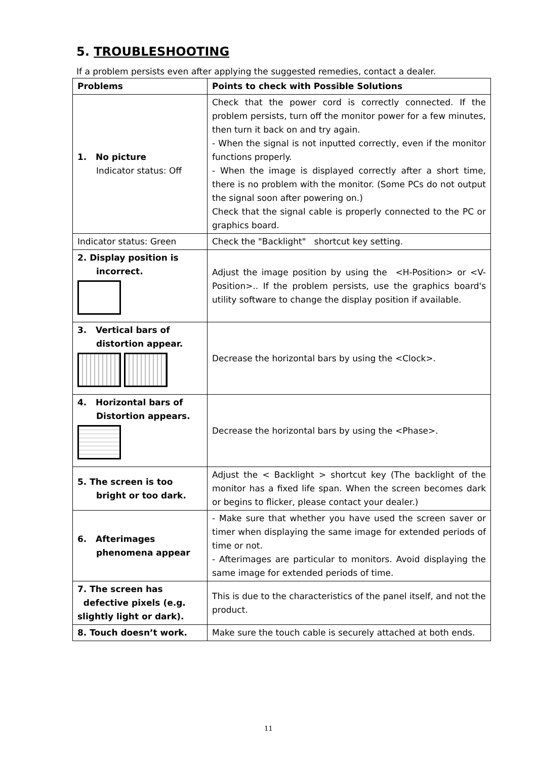5. TROUBLESHOOTING
If a problem persists even after applying the suggested remedies, contact a dealer.
| Problems | Points to check with Possible Solutions |
| --- | --- |
| 1. No picture Indicator status: Off | Check that the power cord is correctly connected. If the problem persists, turn off the monitor power for a few minutes, then turn it back on and try again. - When the signal is not inputted correctly, even if the monitor functions properly. - When the image is displayed correctly after a short time, there is no problem with the monitor. (Some PCs do not output the signal soon after powering on.) Check that the signal cable is properly connected to the PC or graphics board. |
| Indicator status: Green | Check the "Backlight" shortcut key setting. |
| 2. Display position is incorrect. | Adjust the image position by using the <H-Position> or <V-Position>.. If the problem persists, use the graphics board's utility software to change the display position if available. |
| 3. Vertical bars of distortion appear. | Decrease the horizontal bars by using the <Clock>. |
| 4. Horizontal bars of Distortion appears. | Decrease the horizontal bars by using the <Phase>. |
| 5. The screen is too bright or too dark. | Adjust the < Backlight > shortcut key (The backlight of the monitor has a fixed life span. When the screen becomes dark or begins to flicker, please contact your dealer.) |
| 6. Afterimages phenomena appear | - Make sure that whether you have used the screen saver or timer when displaying the same image for extended periods of time or not. - Afterimages are particular to monitors. Avoid displaying the same image for extended periods of time. |
| 7. The screen has defective pixels (e.g. slightly light or dark). | This is due to the characteristics of the panel itself, and not the product. |
| 8. Touch doesn’t work. | Make sure the touch cable is securely attached at both ends. |
11